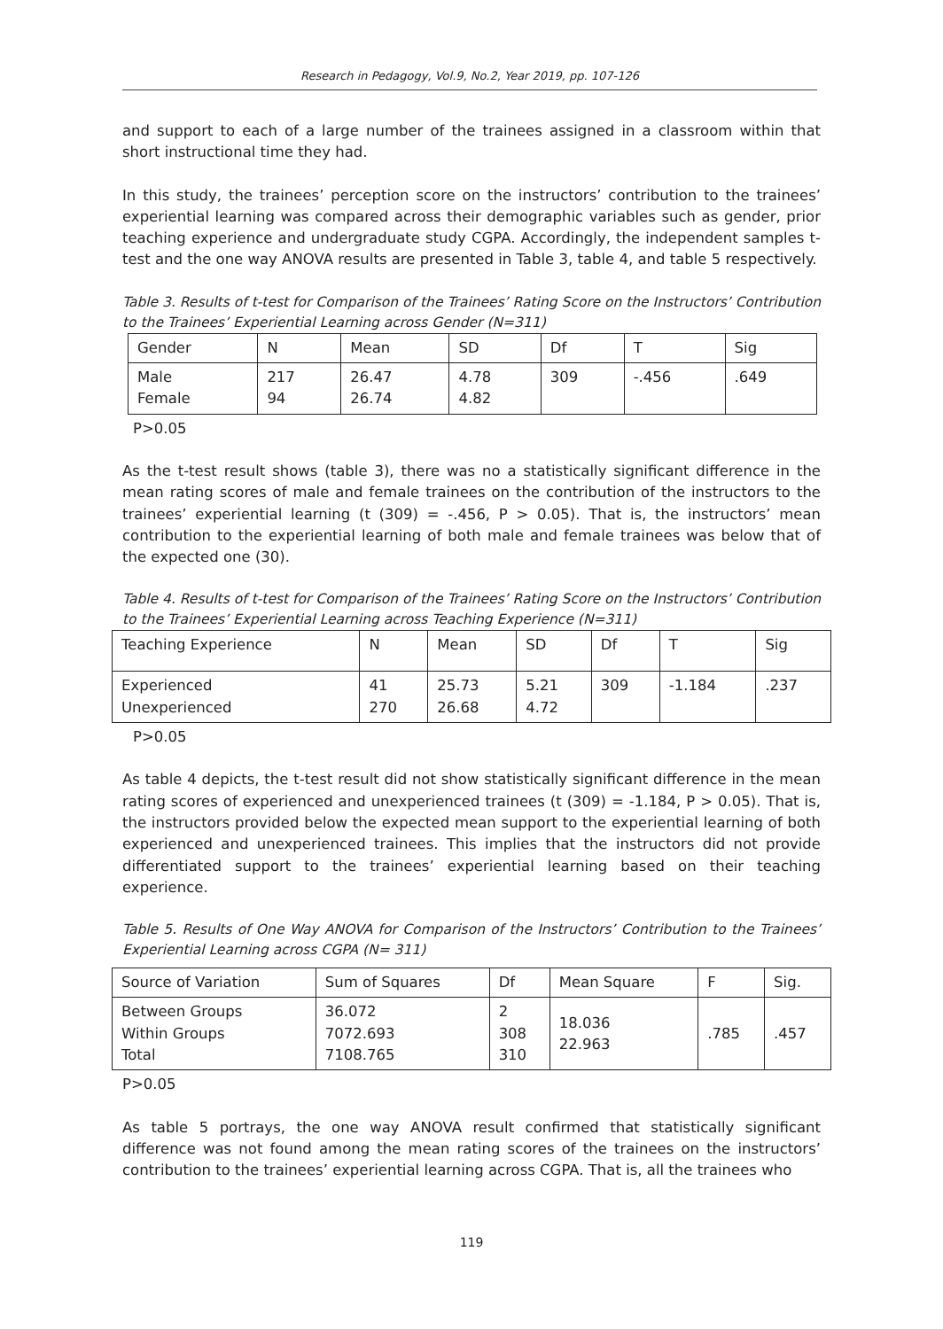Research in Pedagogy, Vol.9, No.2, Year 2019, pp. 107-126
and support to each of a large number of the trainees assigned in a classroom within that short instructional time they had.
In this study, the trainees’ perception score on the instructors’ contribution to the trainees’ experiential learning was compared across their demographic variables such as gender, prior teaching experience and undergraduate study CGPA. Accordingly, the independent samples t-test and the one way ANOVA results are presented in Table 3, table 4, and table 5 respectively.
Table 3. Results of t-test for Comparison of the Trainees’ Rating Score on the Instructors’ Contribution to the Trainees’ Experiential Learning across Gender (N=311)
| Gender | N | Mean | SD | Df | T | Sig |
| Male Female | 217 94 | 26.47 26.74 | 4.78 4.82 | 309 | -.456 | .649 |
P>0.05
As the t-test result shows (table 3), there was no a statistically significant difference in the mean rating scores of male and female trainees on the contribution of the instructors to the trainees’ experiential learning (t (309) = -.456, P > 0.05). That is, the instructors’ mean contribution to the experiential learning of both male and female trainees was below that of the expected one (30).
Table 4. Results of t-test for Comparison of the Trainees’ Rating Score on the Instructors’ Contribution to the Trainees’ Experiential Learning across Teaching Experience (N=311)
| Teaching Experience | N | Mean | SD | Df | T | Sig |
| Experienced Unexperienced | 41 270 | 25.73 26.68 | 5.21 4.72 | 309 | -1.184 | .237 |
P>0.05
As table 4 depicts, the t-test result did not show statistically significant difference in the mean rating scores of experienced and unexperienced trainees (t (309) = -1.184, P > 0.05). That is, the instructors provided below the expected mean support to the experiential learning of both experienced and unexperienced trainees. This implies that the instructors did not provide differentiated support to the trainees’ experiential learning based on their teaching experience.
Table 5. Results of One Way ANOVA for Comparison of the Instructors’ Contribution to the Trainees’ Experiential Learning across CGPA (N= 311)
| Source of Variation | Sum of Squares | Df | Mean Square | F | Sig. |
| Between Groups Within Groups Total | 36.072 7072.693 7108.765 | 2 308 310 | 18.036 22.963 | .785 | .457 |
P>0.05
As table 5 portrays, the one way ANOVA result confirmed that statistically significant difference was not found among the mean rating scores of the trainees on the instructors’ contribution to the trainees’ experiential learning across CGPA. That is, all the trainees who
119